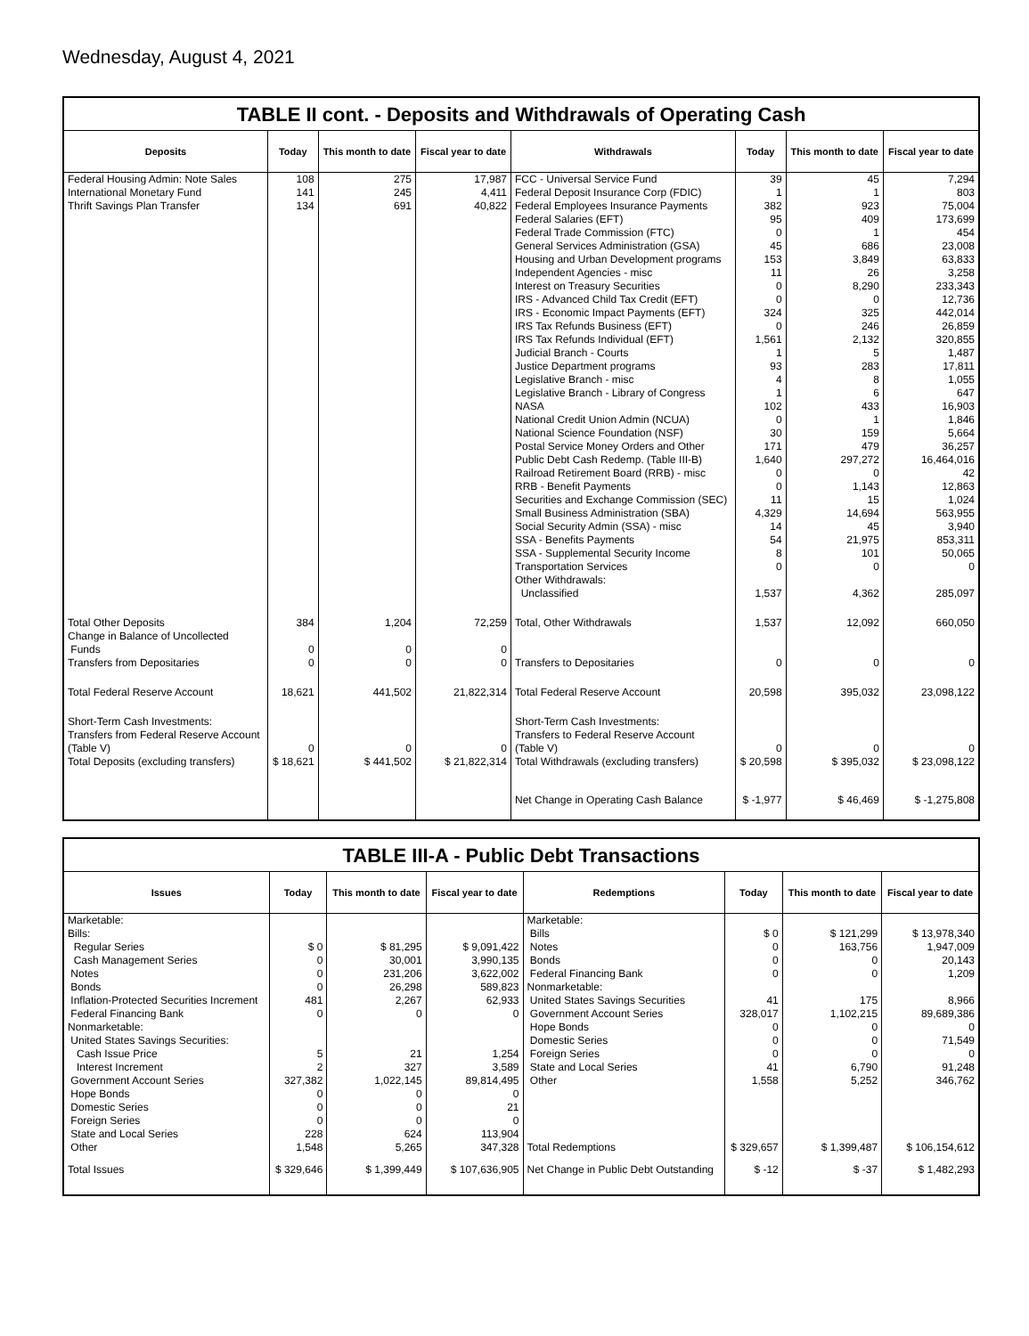Wednesday, August 4, 2021
TABLE II cont. - Deposits and Withdrawals of Operating Cash
| Deposits | Today | This month to date | Fiscal year to date | Withdrawals | Today | This month to date | Fiscal year to date |
| --- | --- | --- | --- | --- | --- | --- | --- |
| Federal Housing Admin: Note Sales | 108 | 275 | 17,987 | FCC - Universal Service Fund | 39 | 45 | 7,294 |
| International Monetary Fund | 141 | 245 | 4,411 | Federal Deposit Insurance Corp (FDIC) | 1 | 1 | 803 |
| Thrift Savings Plan Transfer | 134 | 691 | 40,822 | Federal Employees Insurance Payments | 382 | 923 | 75,004 |
| | | | | Federal Salaries (EFT) | 95 | 409 | 173,699 |
| | | | | Federal Trade Commission (FTC) | 0 | 1 | 454 |
| | | | | General Services Administration (GSA) | 45 | 686 | 23,008 |
| | | | | Housing and Urban Development programs | 153 | 3,849 | 63,833 |
| | | | | Independent Agencies - misc | 11 | 26 | 3,258 |
| | | | | Interest on Treasury Securities | 0 | 8,290 | 233,343 |
| | | | | IRS - Advanced Child Tax Credit (EFT) | 0 | 0 | 12,736 |
| | | | | IRS - Economic Impact Payments (EFT) | 324 | 325 | 442,014 |
| | | | | IRS Tax Refunds Business (EFT) | 0 | 246 | 26,859 |
| | | | | IRS Tax Refunds Individual (EFT) | 1,561 | 2,132 | 320,855 |
| | | | | Judicial Branch - Courts | 1 | 5 | 1,487 |
| | | | | Justice Department programs | 93 | 283 | 17,811 |
| | | | | Legislative Branch - misc | 4 | 8 | 1,055 |
| | | | | Legislative Branch - Library of Congress | 1 | 6 | 647 |
| | | | | NASA | 102 | 433 | 16,903 |
| | | | | National Credit Union Admin (NCUA) | 0 | 1 | 1,846 |
| | | | | National Science Foundation (NSF) | 30 | 159 | 5,664 |
| | | | | Postal Service Money Orders and Other | 171 | 479 | 36,257 |
| | | | | Public Debt Cash Redemp. (Table III-B) | 1,640 | 297,272 | 16,464,016 |
| | | | | Railroad Retirement Board (RRB) - misc | 0 | 0 | 42 |
| | | | | RRB - Benefit Payments | 0 | 1,143 | 12,863 |
| | | | | Securities and Exchange Commission (SEC) | 11 | 15 | 1,024 |
| | | | | Small Business Administration (SBA) | 4,329 | 14,694 | 563,955 |
| | | | | Social Security Admin (SSA) - misc | 14 | 45 | 3,940 |
| | | | | SSA - Benefits Payments | 54 | 21,975 | 853,311 |
| | | | | SSA - Supplemental Security Income | 8 | 101 | 50,065 |
| | | | | Transportation Services | 0 | 0 | 0 |
| | | | | Other Withdrawals: Unclassified | 1,537 | 4,362 | 285,097 |
| Total Other Deposits | 384 | 1,204 | 72,259 | Total, Other Withdrawals | 1,537 | 12,092 | 660,050 |
| Change in Balance of Uncollected Funds | 0 | 0 | 0 | | | | |
| Transfers from Depositaries | 0 | 0 | 0 | Transfers to Depositaries | 0 | 0 | 0 |
| Total Federal Reserve Account | 18,621 | 441,502 | 21,822,314 | Total Federal Reserve Account | 20,598 | 395,032 | 23,098,122 |
| Short-Term Cash Investments: Transfers from Federal Reserve Account (Table V) | 0 | 0 | 0 | Short-Term Cash Investments: Transfers to Federal Reserve Account (Table V) | 0 | 0 | 0 |
| Total Deposits (excluding transfers) | $ 18,621 | $ 441,502 | $ 21,822,314 | Total Withdrawals (excluding transfers) | $ 20,598 | $ 395,032 | $ 23,098,122 |
| | | | | Net Change in Operating Cash Balance | $ -1,977 | $ 46,469 | $ -1,275,808 |
TABLE III-A - Public Debt Transactions
| Issues | Today | This month to date | Fiscal year to date | Redemptions | Today | This month to date | Fiscal year to date |
| --- | --- | --- | --- | --- | --- | --- | --- |
| Marketable: Bills: Regular Series Cash Management Series Notes Bonds Inflation-Protected Securities Increment Federal Financing Bank Nonmarketable: United States Savings Securities: Cash Issue Price Interest Increment Government Account Series Hope Bonds Domestic Series Foreign Series State and Local Series Other | $ 0 0 0 0 481 0 5 2 327,382 0 0 0 228 1,548 | $ 81,295 30,001 231,206 26,298 2,267 0 21 327 1,022,145 0 0 0 624 5,265 | $ 9,091,422 3,990,135 3,622,002 589,823 62,933 0 1,254 3,589 89,814,495 0 21 0 113,904 347,328 | Marketable: Bills Notes Bonds Federal Financing Bank Nonmarketable: United States Savings Securities Government Account Series Hope Bonds Domestic Series Foreign Series State and Local Series Other Total Redemptions | $ 0 0 0 0 41 328,017 0 0 0 41 1,558 $ 329,657 | $ 121,299 163,756 0 0 175 1,102,215 0 0 0 6,790 5,252 $ 1,399,487 | $ 13,978,340 1,947,009 20,143 1,209 8,966 89,689,386 0 71,549 0 91,248 346,762 $ 106,154,612 |
| Total Issues | $ 329,646 | $ 1,399,449 | $ 107,636,905 | Net Change in Public Debt Outstanding | $ -12 | $ -37 | $ 1,482,293 |